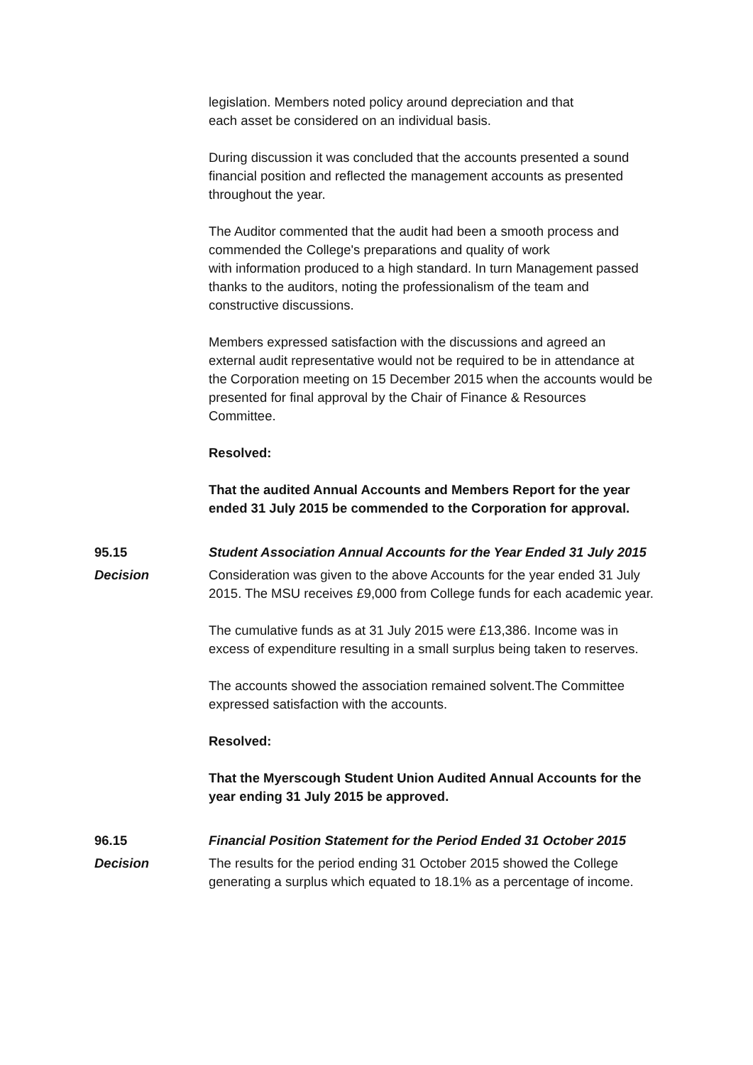legislation. Members noted policy around depreciation and that
each asset be considered on an individual basis.
During discussion it was concluded that the accounts presented a sound financial position and reflected the management accounts as presented throughout the year.
The Auditor commented that the audit had been a smooth process and commended the College's preparations and quality of work
with information produced to a high standard. In turn Management passed thanks to the auditors, noting the professionalism of the team and constructive discussions.
Members expressed satisfaction with the discussions and agreed an external audit representative would not be required to be in attendance at the Corporation meeting on 15 December 2015 when the accounts would be presented for final approval by the Chair of Finance & Resources Committee.
Resolved:
That the audited Annual Accounts and Members Report for the year ended 31 July 2015 be commended to the Corporation for approval.
95.15 Student Association Annual Accounts for the Year Ended 31 July 2015
Decision Consideration was given to the above Accounts for the year ended 31 July 2015. The MSU receives £9,000 from College funds for each academic year.
The cumulative funds as at 31 July 2015 were £13,386. Income was in excess of expenditure resulting in a small surplus being taken to reserves.
The accounts showed the association remained solvent.The Committee expressed satisfaction with the accounts.
Resolved:
That the Myerscough Student Union Audited Annual Accounts for the year ending 31 July 2015 be approved.
96.15 Financial Position Statement for the Period Ended 31 October 2015
Decision The results for the period ending 31 October 2015 showed the College generating a surplus which equated to 18.1% as a percentage of income.